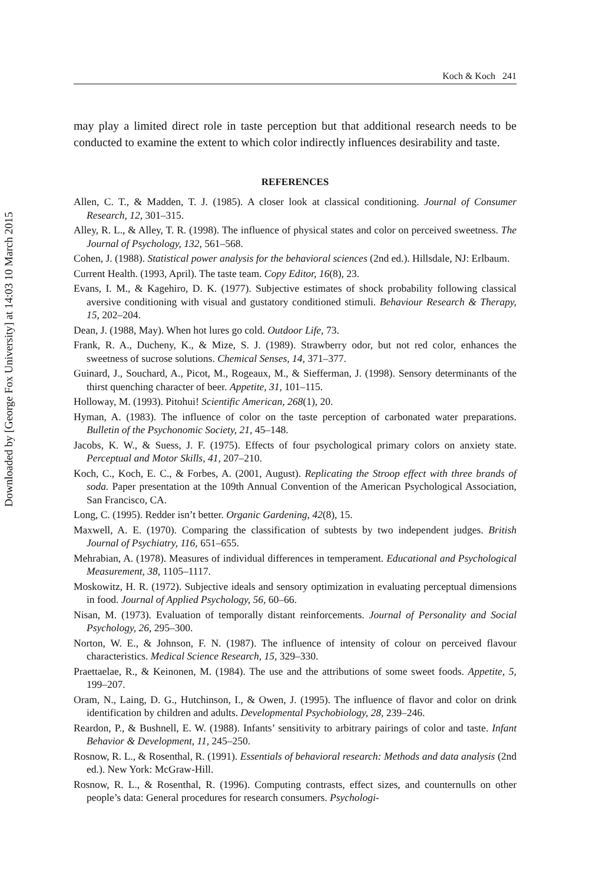Downloaded by [George Fox University] at 14:03 10 March 2015
Koch & Koch 241
may play a limited direct role in taste perception but that additional research needs to be conducted to examine the extent to which color indirectly influences desirability and taste.
REFERENCES
Allen, C. T., & Madden, T. J. (1985). A closer look at classical conditioning. Journal of Consumer Research, 12, 301–315.
Alley, R. L., & Alley, T. R. (1998). The influence of physical states and color on perceived sweetness. The Journal of Psychology, 132, 561–568.
Cohen, J. (1988). Statistical power analysis for the behavioral sciences (2nd ed.). Hillsdale, NJ: Erlbaum.
Current Health. (1993, April). The taste team. Copy Editor, 16(8), 23.
Evans, I. M., & Kagehiro, D. K. (1977). Subjective estimates of shock probability following classical aversive conditioning with visual and gustatory conditioned stimuli. Behaviour Research & Therapy, 15, 202–204.
Dean, J. (1988, May). When hot lures go cold. Outdoor Life, 73.
Frank, R. A., Ducheny, K., & Mize, S. J. (1989). Strawberry odor, but not red color, enhances the sweetness of sucrose solutions. Chemical Senses, 14, 371–377.
Guinard, J., Souchard, A., Picot, M., Rogeaux, M., & Siefferman, J. (1998). Sensory determinants of the thirst quenching character of beer. Appetite, 31, 101–115.
Holloway, M. (1993). Pitohui! Scientific American, 268(1), 20.
Hyman, A. (1983). The influence of color on the taste perception of carbonated water preparations. Bulletin of the Psychonomic Society, 21, 45–148.
Jacobs, K. W., & Suess, J. F. (1975). Effects of four psychological primary colors on anxiety state. Perceptual and Motor Skills, 41, 207–210.
Koch, C., Koch, E. C., & Forbes, A. (2001, August). Replicating the Stroop effect with three brands of soda. Paper presentation at the 109th Annual Convention of the American Psychological Association, San Francisco, CA.
Long, C. (1995). Redder isn’t better. Organic Gardening, 42(8), 15.
Maxwell, A. E. (1970). Comparing the classification of subtests by two independent judges. British Journal of Psychiatry, 116, 651–655.
Mehrabian, A. (1978). Measures of individual differences in temperament. Educational and Psychological Measurement, 38, 1105–1117.
Moskowitz, H. R. (1972). Subjective ideals and sensory optimization in evaluating perceptual dimensions in food. Journal of Applied Psychology, 56, 60–66.
Nisan, M. (1973). Evaluation of temporally distant reinforcements. Journal of Personality and Social Psychology, 26, 295–300.
Norton, W. E., & Johnson, F. N. (1987). The influence of intensity of colour on perceived flavour characteristics. Medical Science Research, 15, 329–330.
Praettaelae, R., & Keinonen, M. (1984). The use and the attributions of some sweet foods. Appetite, 5, 199–207.
Oram, N., Laing, D. G., Hutchinson, I., & Owen, J. (1995). The influence of flavor and color on drink identification by children and adults. Developmental Psychobiology, 28, 239–246.
Reardon, P., & Bushnell, E. W. (1988). Infants’ sensitivity to arbitrary pairings of color and taste. Infant Behavior & Development, 11, 245–250.
Rosnow, R. L., & Rosenthal, R. (1991). Essentials of behavioral research: Methods and data analysis (2nd ed.). New York: McGraw-Hill.
Rosnow, R. L., & Rosenthal, R. (1996). Computing contrasts, effect sizes, and counternulls on other people’s data: General procedures for research consumers. Psychologi-